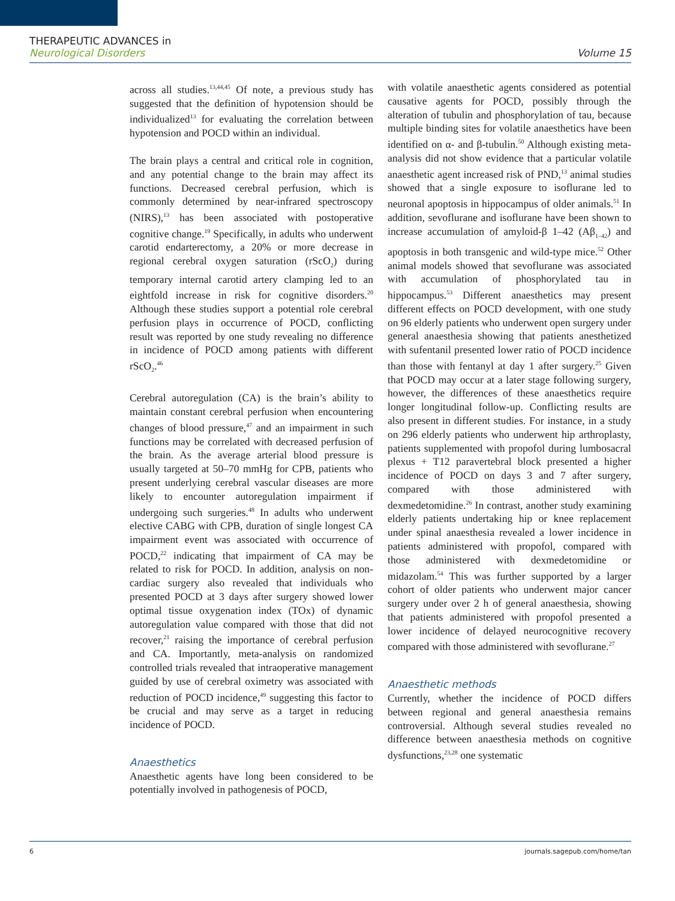THERAPEUTIC ADVANCES in
Neurological Disorders Volume 15
across all studies.<sup>13,44,45</sup> Of note, a previous study has suggested that the definition of hypotension should be individualized<sup>13</sup> for evaluating the correlation between hypotension and POCD within an individual.
The brain plays a central and critical role in cognition, and any potential change to the brain may affect its functions. Decreased cerebral perfusion, which is commonly determined by near-infrared spectroscopy (NIRS),<sup>13</sup> has been associated with postoperative cognitive change.<sup>19</sup> Specifically, in adults who underwent carotid endarterectomy, a 20% or more decrease in regional cerebral oxygen saturation (rScO<sub>2</sub>) during temporary internal carotid artery clamping led to an eightfold increase in risk for cognitive disorders.<sup>20</sup> Although these studies support a potential role cerebral perfusion plays in occurrence of POCD, conflicting result was reported by one study revealing no difference in incidence of POCD among patients with different rScO<sub>2</sub>.<sup>46</sup>
Cerebral autoregulation (CA) is the brain’s ability to maintain constant cerebral perfusion when encountering changes of blood pressure,<sup>47</sup> and an impairment in such functions may be correlated with decreased perfusion of the brain. As the average arterial blood pressure is usually targeted at 50–70 mmHg for CPB, patients who present underlying cerebral vascular diseases are more likely to encounter autoregulation impairment if undergoing such surgeries.<sup>48</sup> In adults who underwent elective CABG with CPB, duration of single longest CA impairment event was associated with occurrence of POCD,<sup>22</sup> indicating that impairment of CA may be related to risk for POCD. In addition, analysis on non-cardiac surgery also revealed that individuals who presented POCD at 3 days after surgery showed lower optimal tissue oxygenation index (TOx) of dynamic autoregulation value compared with those that did not recover,<sup>21</sup> raising the importance of cerebral perfusion and CA. Importantly, meta-analysis on randomized controlled trials revealed that intraoperative management guided by use of cerebral oximetry was associated with reduction of POCD incidence,<sup>49</sup> suggesting this factor to be crucial and may serve as a target in reducing incidence of POCD.
Anaesthetics
Anaesthetic agents have long been considered to be potentially involved in pathogenesis of POCD,
with volatile anaesthetic agents considered as potential causative agents for POCD, possibly through the alteration of tubulin and phosphorylation of tau, because multiple binding sites for volatile anaesthetics have been identified on α- and β-tubulin.<sup>50</sup> Although existing meta-analysis did not show evidence that a particular volatile anaesthetic agent increased risk of PND,<sup>13</sup> animal studies showed that a single exposure to isoflurane led to neuronal apoptosis in hippocampus of older animals.<sup>51</sup> In addition, sevoflurane and isoflurane have been shown to increase accumulation of amyloid-β 1–42 (Aβ<sub>1–42</sub>) and apoptosis in both transgenic and wild-type mice.<sup>52</sup> Other animal models showed that sevoflurane was associated with accumulation of phosphorylated tau in hippocampus.<sup>53</sup> Different anaesthetics may present different effects on POCD development, with one study on 96 elderly patients who underwent open surgery under general anaesthesia showing that patients anesthetized with sufentanil presented lower ratio of POCD incidence than those with fentanyl at day 1 after surgery.<sup>25</sup> Given that POCD may occur at a later stage following surgery, however, the differences of these anaesthetics require longer longitudinal follow-up. Conflicting results are also present in different studies. For instance, in a study on 296 elderly patients who underwent hip arthroplasty, patients supplemented with propofol during lumbosacral plexus + T12 paravertebral block presented a higher incidence of POCD on days 3 and 7 after surgery, compared with those administered with dexmedetomidine.<sup>26</sup> In contrast, another study examining elderly patients undertaking hip or knee replacement under spinal anaesthesia revealed a lower incidence in patients administered with propofol, compared with those administered with dexmedetomidine or midazolam.<sup>54</sup> This was further supported by a larger cohort of older patients who underwent major cancer surgery under over 2 h of general anaesthesia, showing that patients administered with propofol presented a lower incidence of delayed neurocognitive recovery compared with those administered with sevoflurane.<sup>27</sup>
Anaesthetic methods
Currently, whether the incidence of POCD differs between regional and general anaesthesia remains controversial. Although several studies revealed no difference between anaesthesia methods on cognitive dysfunctions,<sup>23,28</sup> one systematic
6 journals.sagepub.com/home/tan